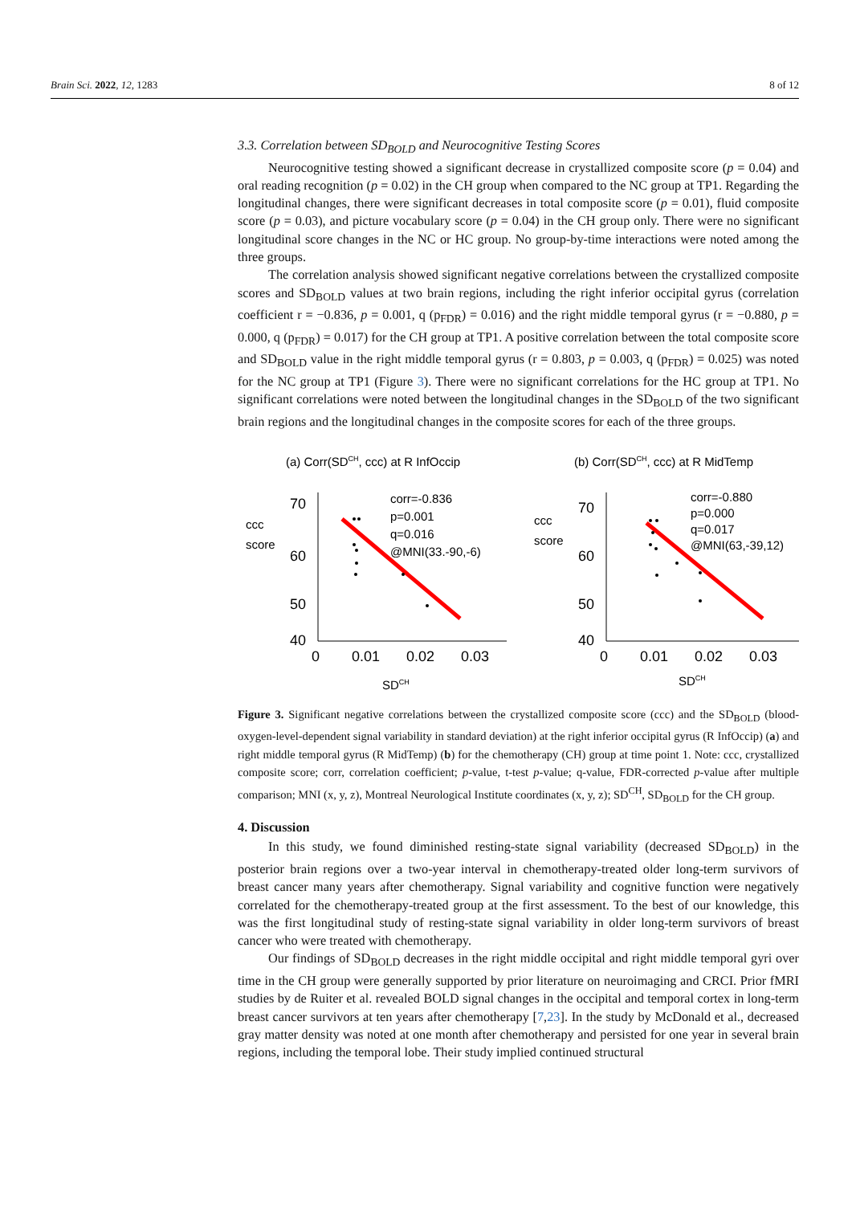Brain Sci. 2022, 12, 1283 8 of 12
3.3. Correlation between SD<sub>BOLD</sub> and Neurocognitive Testing Scores
Neurocognitive testing showed a significant decrease in crystallized composite score (p = 0.04) and oral reading recognition (p = 0.02) in the CH group when compared to the NC group at TP1. Regarding the longitudinal changes, there were significant decreases in total composite score (p = 0.01), fluid composite score (p = 0.03), and picture vocabulary score (p = 0.04) in the CH group only. There were no significant longitudinal score changes in the NC or HC group. No group-by-time interactions were noted among the three groups.
The correlation analysis showed significant negative correlations between the crystallized composite scores and SD<sub>BOLD</sub> values at two brain regions, including the right inferior occipital gyrus (correlation coefficient r = −0.836, p = 0.001, q (p<sub>FDR</sub>) = 0.016) and the right middle temporal gyrus (r = −0.880, p = 0.000, q (p<sub>FDR</sub>) = 0.017) for the CH group at TP1. A positive correlation between the total composite score and SD<sub>BOLD</sub> value in the right middle temporal gyrus (r = 0.803, p = 0.003, q (p<sub>FDR</sub>) = 0.025) was noted for the NC group at TP1 (Figure 3). There were no significant correlations for the HC group at TP1. No significant correlations were noted between the longitudinal changes in the SD<sub>BOLD</sub> of the two significant brain regions and the longitudinal changes in the composite scores for each of the three groups.
(a) Corr(SDCH, ccc) at R InfOccip
ccc
score
70
60
50
40
0
0.01
0.02
0.03
SDCH
corr=-0.836
p=0.001
q=0.016
@MNI(33.-90,-6)
(b) Corr(SDCH, ccc) at R MidTemp
ccc
score
70
60
50
40
0
0.01
0.02
0.03
SDCH
corr=-0.880
p=0.000
q=0.017
@MNI(63,-39,12)
Figure 3. Significant negative correlations between the crystallized composite score (ccc) and the SD<sub>BOLD</sub> (blood-oxygen-level-dependent signal variability in standard deviation) at the right inferior occipital gyrus (R InfOccip) (a) and right middle temporal gyrus (R MidTemp) (b) for the chemotherapy (CH) group at time point 1. Note: ccc, crystallized composite score; corr, correlation coefficient; p-value, t-test p-value; q-value, FDR-corrected p-value after multiple comparison; MNI (x, y, z), Montreal Neurological Institute coordinates (x, y, z); SD<sup>CH</sup>, SD<sub>BOLD</sub> for the CH group.
4. Discussion
In this study, we found diminished resting-state signal variability (decreased SD<sub>BOLD</sub>) in the posterior brain regions over a two-year interval in chemotherapy-treated older long-term survivors of breast cancer many years after chemotherapy. Signal variability and cognitive function were negatively correlated for the chemotherapy-treated group at the first assessment. To the best of our knowledge, this was the first longitudinal study of resting-state signal variability in older long-term survivors of breast cancer who were treated with chemotherapy.
Our findings of SD<sub>BOLD</sub> decreases in the right middle occipital and right middle temporal gyri over time in the CH group were generally supported by prior literature on neuroimaging and CRCI. Prior fMRI studies by de Ruiter et al. revealed BOLD signal changes in the occipital and temporal cortex in long-term breast cancer survivors at ten years after chemotherapy [7,23]. In the study by McDonald et al., decreased gray matter density was noted at one month after chemotherapy and persisted for one year in several brain regions, including the temporal lobe. Their study implied continued structural